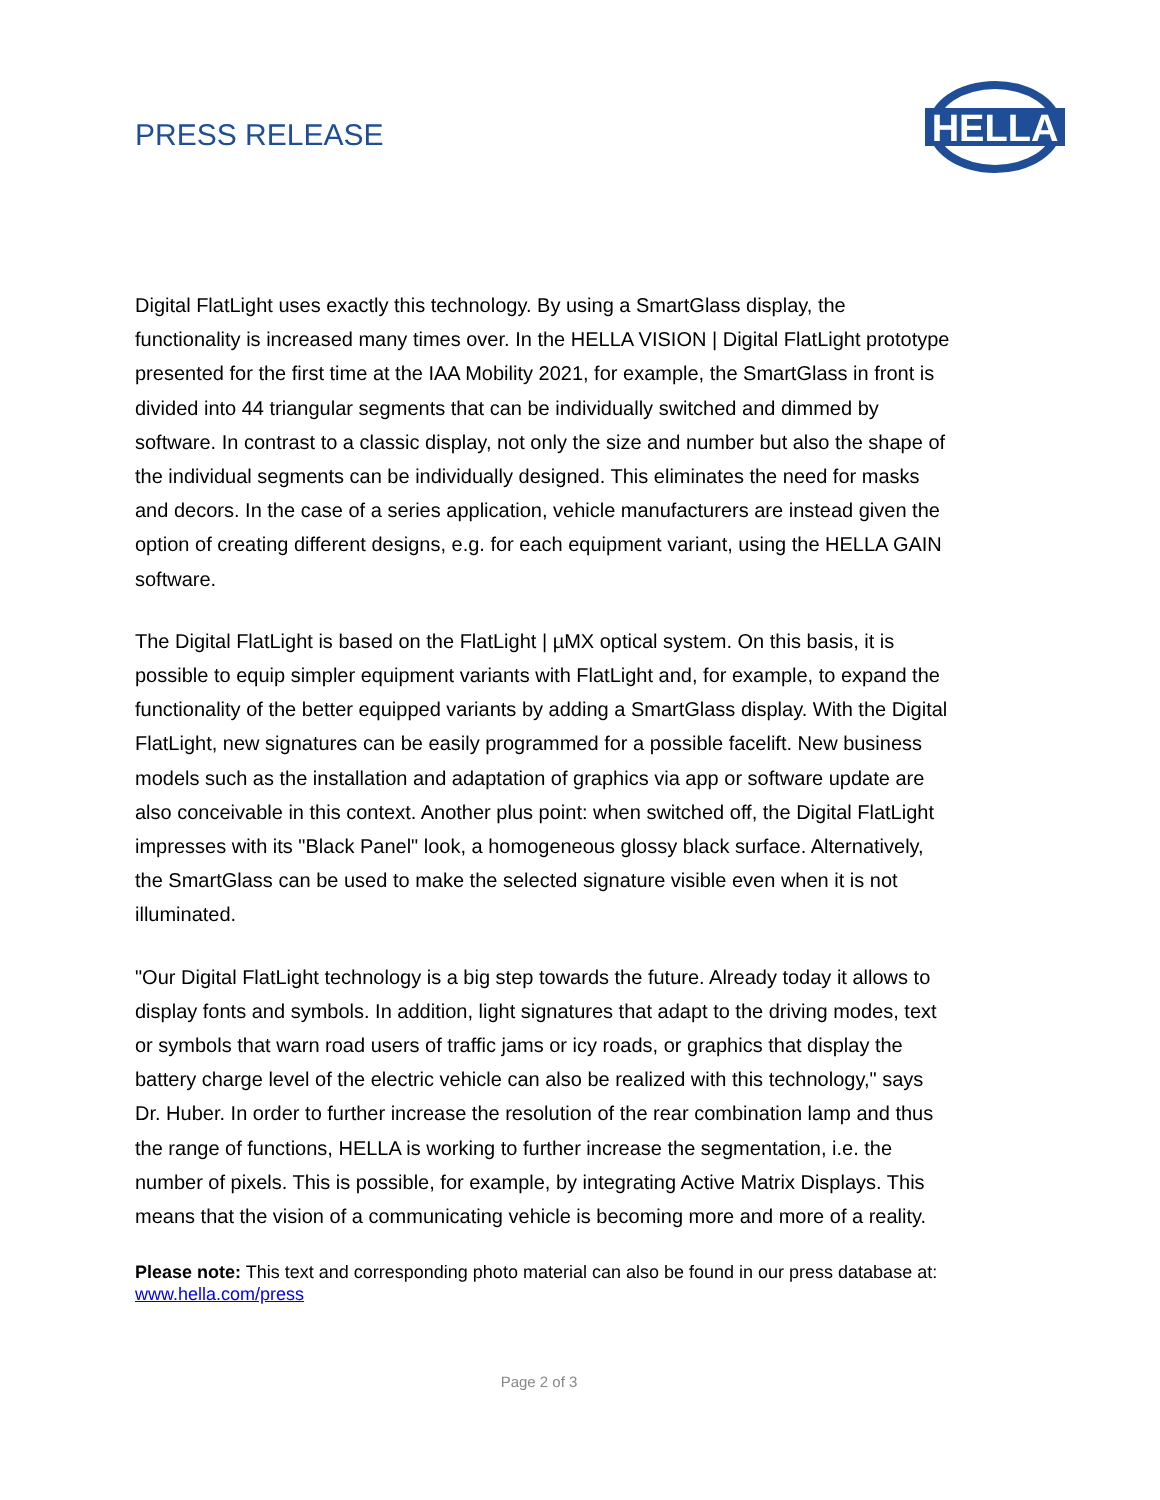PRESS RELEASE
HELLA
Digital FlatLight uses exactly this technology. By using a SmartGlass display, the functionality is increased many times over. In the HELLA VISION | Digital FlatLight prototype presented for the first time at the IAA Mobility 2021, for example, the SmartGlass in front is divided into 44 triangular segments that can be individually switched and dimmed by software. In contrast to a classic display, not only the size and number but also the shape of the individual segments can be individually designed. This eliminates the need for masks and decors. In the case of a series application, vehicle manufacturers are instead given the option of creating different designs, e.g. for each equipment variant, using the HELLA GAIN software.
The Digital FlatLight is based on the FlatLight | µMX optical system. On this basis, it is possible to equip simpler equipment variants with FlatLight and, for example, to expand the functionality of the better equipped variants by adding a SmartGlass display. With the Digital FlatLight, new signatures can be easily programmed for a possible facelift. New business models such as the installation and adaptation of graphics via app or software update are also conceivable in this context. Another plus point: when switched off, the Digital FlatLight impresses with its "Black Panel" look, a homogeneous glossy black surface. Alternatively, the SmartGlass can be used to make the selected signature visible even when it is not illuminated.
"Our Digital FlatLight technology is a big step towards the future. Already today it allows to display fonts and symbols. In addition, light signatures that adapt to the driving modes, text or symbols that warn road users of traffic jams or icy roads, or graphics that display the battery charge level of the electric vehicle can also be realized with this technology," says Dr. Huber. In order to further increase the resolution of the rear combination lamp and thus the range of functions, HELLA is working to further increase the segmentation, i.e. the number of pixels. This is possible, for example, by integrating Active Matrix Displays. This means that the vision of a communicating vehicle is becoming more and more of a reality.
Please note: This text and corresponding photo material can also be found in our press database at: www.hella.com/press
Page 2 of 3